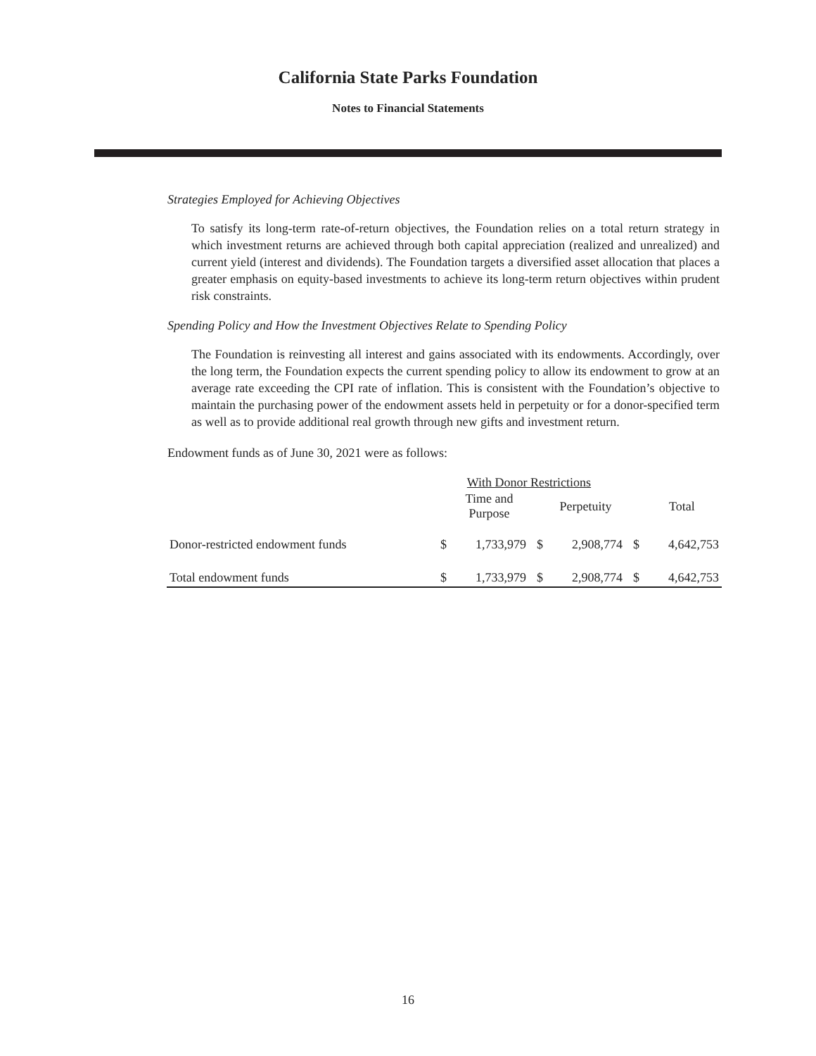California State Parks Foundation
Notes to Financial Statements
Strategies Employed for Achieving Objectives
To satisfy its long-term rate-of-return objectives, the Foundation relies on a total return strategy in which investment returns are achieved through both capital appreciation (realized and unrealized) and current yield (interest and dividends). The Foundation targets a diversified asset allocation that places a greater emphasis on equity-based investments to achieve its long-term return objectives within prudent risk constraints.
Spending Policy and How the Investment Objectives Relate to Spending Policy
The Foundation is reinvesting all interest and gains associated with its endowments. Accordingly, over the long term, the Foundation expects the current spending policy to allow its endowment to grow at an average rate exceeding the CPI rate of inflation. This is consistent with the Foundation’s objective to maintain the purchasing power of the endowment assets held in perpetuity or for a donor-specified term as well as to provide additional real growth through new gifts and investment return.
Endowment funds as of June 30, 2021 were as follows:
| | With Donor Restrictions | | | | | |
| | | Time and Purpose | | Perpetuity | | Total |
| Donor-restricted endowment funds | $ | 1,733,979 | $ | 2,908,774 | $ | 4,642,753 |
| Total endowment funds | $ | 1,733,979 | $ | 2,908,774 | $ | 4,642,753 |
16